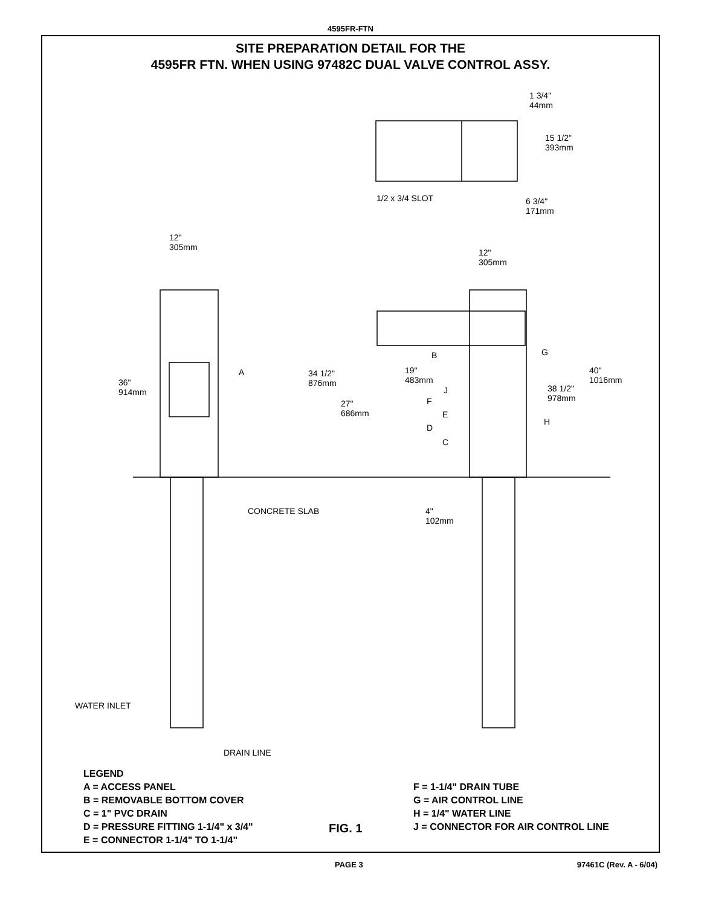4595FR-FTN
SITE PREPARATION DETAIL FOR THE
4595FR FTN. WHEN USING 97482C DUAL VALVE CONTROL ASSY.
1 3/4"
44mm
15 1/2"
393mm
1/2 x 3/4 SLOT
6 3/4"
171mm
12"
305mm
12"
305mm
36"
914mm
A
B G
34 1/2"
876mm
19"
483mm
40"
1016mm
38 1/2"
978mm
J
27"
686mm
F
E
D
C
H
CONCRETE SLAB
4"
102mm
WATER INLET
DRAIN LINE
LEGEND
A = ACCESS PANEL
B = REMOVABLE BOTTOM COVER
C = 1" PVC DRAIN
D = PRESSURE FITTING 1-1/4" x 3/4"
E = CONNECTOR 1-1/4" TO 1-1/4"
FIG. 1
F = 1-1/4" DRAIN TUBE
G = AIR CONTROL LINE
H = 1/4" WATER LINE
J = CONNECTOR FOR AIR CONTROL LINE
PAGE 3 97461C (Rev. A - 6/04)